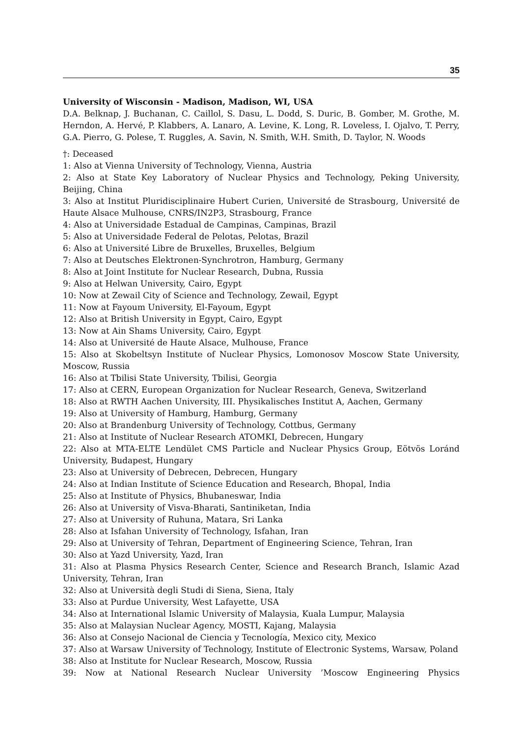35
University of Wisconsin - Madison, Madison, WI, USA
D.A. Belknap, J. Buchanan, C. Caillol, S. Dasu, L. Dodd, S. Duric, B. Gomber, M. Grothe, M. Herndon, A. Hervé, P. Klabbers, A. Lanaro, A. Levine, K. Long, R. Loveless, I. Ojalvo, T. Perry, G.A. Pierro, G. Polese, T. Ruggles, A. Savin, N. Smith, W.H. Smith, D. Taylor, N. Woods
†: Deceased
1: Also at Vienna University of Technology, Vienna, Austria
2: Also at State Key Laboratory of Nuclear Physics and Technology, Peking University, Beijing, China
3: Also at Institut Pluridisciplinaire Hubert Curien, Université de Strasbourg, Université de Haute Alsace Mulhouse, CNRS/IN2P3, Strasbourg, France
4: Also at Universidade Estadual de Campinas, Campinas, Brazil
5: Also at Universidade Federal de Pelotas, Pelotas, Brazil
6: Also at Université Libre de Bruxelles, Bruxelles, Belgium
7: Also at Deutsches Elektronen-Synchrotron, Hamburg, Germany
8: Also at Joint Institute for Nuclear Research, Dubna, Russia
9: Also at Helwan University, Cairo, Egypt
10: Now at Zewail City of Science and Technology, Zewail, Egypt
11: Now at Fayoum University, El-Fayoum, Egypt
12: Also at British University in Egypt, Cairo, Egypt
13: Now at Ain Shams University, Cairo, Egypt
14: Also at Université de Haute Alsace, Mulhouse, France
15: Also at Skobeltsyn Institute of Nuclear Physics, Lomonosov Moscow State University, Moscow, Russia
16: Also at Tbilisi State University, Tbilisi, Georgia
17: Also at CERN, European Organization for Nuclear Research, Geneva, Switzerland
18: Also at RWTH Aachen University, III. Physikalisches Institut A, Aachen, Germany
19: Also at University of Hamburg, Hamburg, Germany
20: Also at Brandenburg University of Technology, Cottbus, Germany
21: Also at Institute of Nuclear Research ATOMKI, Debrecen, Hungary
22: Also at MTA-ELTE Lendület CMS Particle and Nuclear Physics Group, Eötvös Loránd University, Budapest, Hungary
23: Also at University of Debrecen, Debrecen, Hungary
24: Also at Indian Institute of Science Education and Research, Bhopal, India
25: Also at Institute of Physics, Bhubaneswar, India
26: Also at University of Visva-Bharati, Santiniketan, India
27: Also at University of Ruhuna, Matara, Sri Lanka
28: Also at Isfahan University of Technology, Isfahan, Iran
29: Also at University of Tehran, Department of Engineering Science, Tehran, Iran
30: Also at Yazd University, Yazd, Iran
31: Also at Plasma Physics Research Center, Science and Research Branch, Islamic Azad University, Tehran, Iran
32: Also at Università degli Studi di Siena, Siena, Italy
33: Also at Purdue University, West Lafayette, USA
34: Also at International Islamic University of Malaysia, Kuala Lumpur, Malaysia
35: Also at Malaysian Nuclear Agency, MOSTI, Kajang, Malaysia
36: Also at Consejo Nacional de Ciencia y Tecnología, Mexico city, Mexico
37: Also at Warsaw University of Technology, Institute of Electronic Systems, Warsaw, Poland
38: Also at Institute for Nuclear Research, Moscow, Russia
39: Now at National Research Nuclear University ’Moscow Engineering Physics